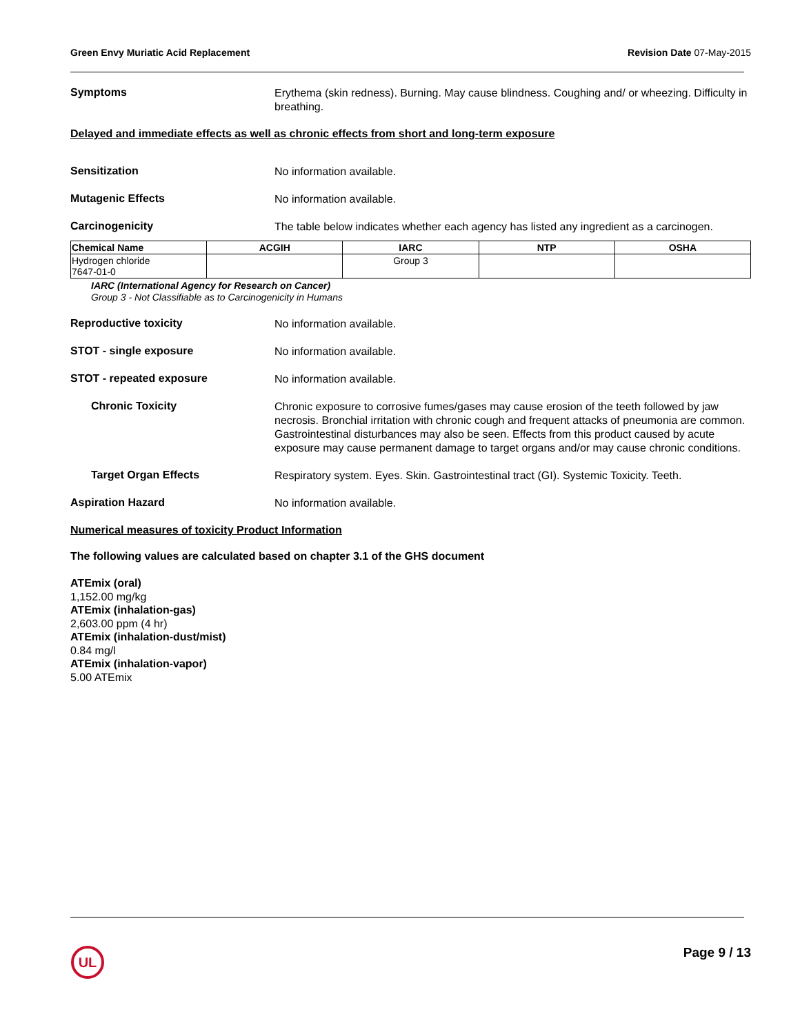Green Envy Muriatic Acid Replacement Revision Date 07-May-2015
Symptoms
Erythema (skin redness). Burning. May cause blindness. Coughing and/ or wheezing. Difficulty in breathing.
Delayed and immediate effects as well as chronic effects from short and long-term exposure
Sensitization
No information available.
Mutagenic Effects
No information available.
Carcinogenicity
The table below indicates whether each agency has listed any ingredient as a carcinogen.
| Chemical Name | ACGIH | IARC | NTP | OSHA |
| --- | --- | --- | --- | --- |
| Hydrogen chloride 7647-01-0 | | Group 3 | | |
IARC (International Agency for Research on Cancer)
Group 3 - Not Classifiable as to Carcinogenicity in Humans
Reproductive toxicity
No information available.
STOT - single exposure
No information available.
STOT - repeated exposure
No information available.
Chronic Toxicity
Chronic exposure to corrosive fumes/gases may cause erosion of the teeth followed by jaw necrosis. Bronchial irritation with chronic cough and frequent attacks of pneumonia are common. Gastrointestinal disturbances may also be seen. Effects from this product caused by acute exposure may cause permanent damage to target organs and/or may cause chronic conditions.
Target Organ Effects
Respiratory system. Eyes. Skin. Gastrointestinal tract (GI). Systemic Toxicity. Teeth.
Aspiration Hazard
No information available.
Numerical measures of toxicity Product Information
The following values are calculated based on chapter 3.1 of the GHS document
ATEmix (oral)
1,152.00 mg/kg
ATEmix (inhalation-gas)
2,603.00 ppm (4 hr)
ATEmix (inhalation-dust/mist)
0.84 mg/l
ATEmix (inhalation-vapor)
5.00 ATEmix
UL
Page 9 / 13